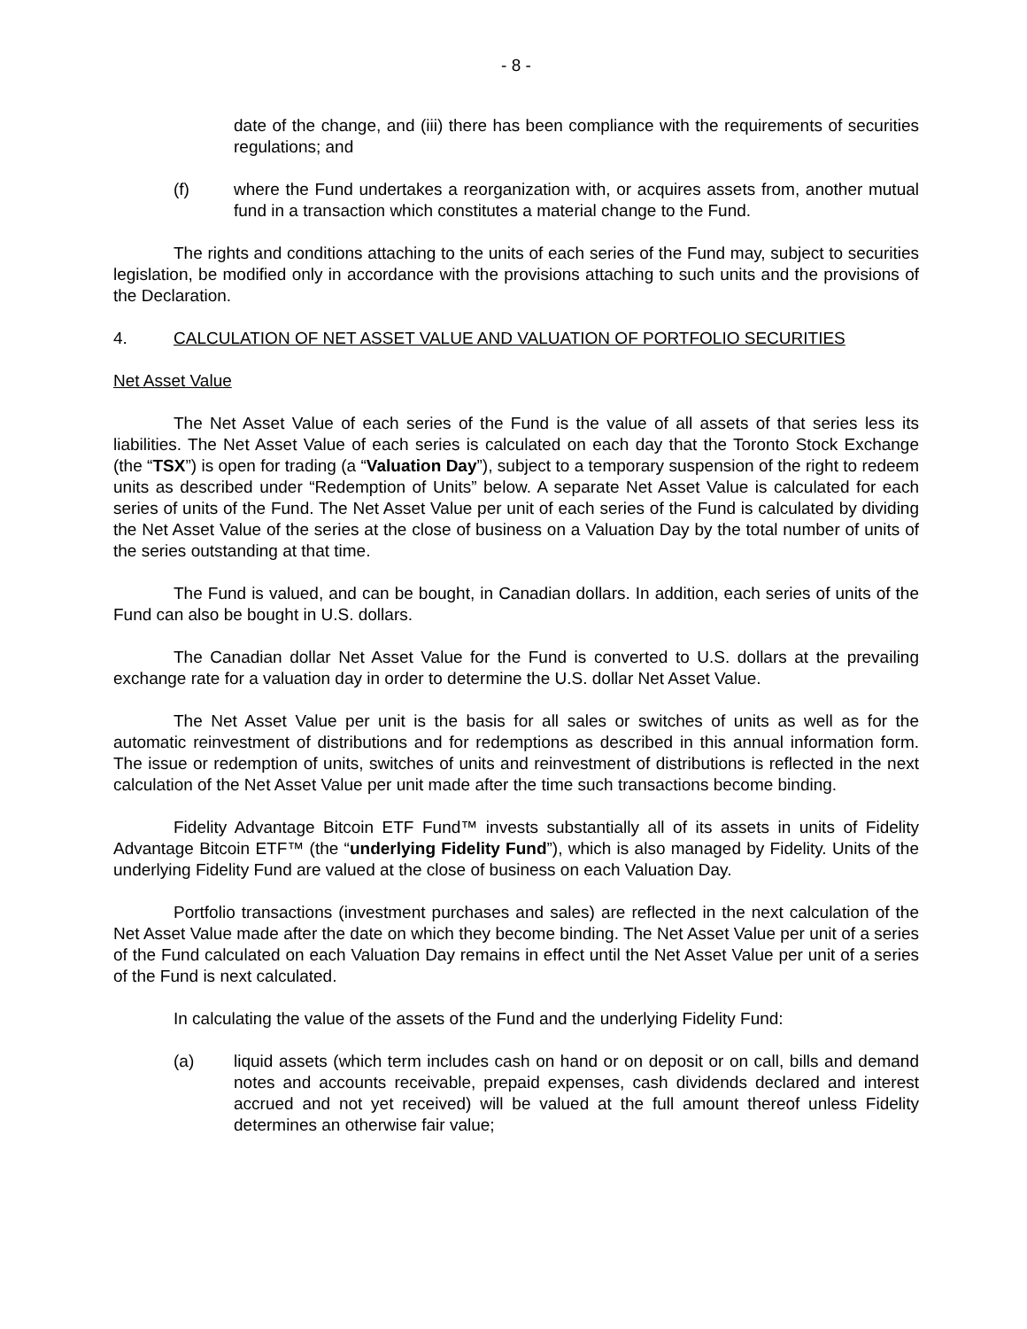- 8 -
date of the change, and (iii) there has been compliance with the requirements of securities regulations; and
(f) where the Fund undertakes a reorganization with, or acquires assets from, another mutual fund in a transaction which constitutes a material change to the Fund.
The rights and conditions attaching to the units of each series of the Fund may, subject to securities legislation, be modified only in accordance with the provisions attaching to such units and the provisions of the Declaration.
4. CALCULATION OF NET ASSET VALUE AND VALUATION OF PORTFOLIO SECURITIES
Net Asset Value
The Net Asset Value of each series of the Fund is the value of all assets of that series less its liabilities. The Net Asset Value of each series is calculated on each day that the Toronto Stock Exchange (the “TSX”) is open for trading (a “Valuation Day”), subject to a temporary suspension of the right to redeem units as described under “Redemption of Units” below. A separate Net Asset Value is calculated for each series of units of the Fund. The Net Asset Value per unit of each series of the Fund is calculated by dividing the Net Asset Value of the series at the close of business on a Valuation Day by the total number of units of the series outstanding at that time.
The Fund is valued, and can be bought, in Canadian dollars. In addition, each series of units of the Fund can also be bought in U.S. dollars.
The Canadian dollar Net Asset Value for the Fund is converted to U.S. dollars at the prevailing exchange rate for a valuation day in order to determine the U.S. dollar Net Asset Value.
The Net Asset Value per unit is the basis for all sales or switches of units as well as for the automatic reinvestment of distributions and for redemptions as described in this annual information form. The issue or redemption of units, switches of units and reinvestment of distributions is reflected in the next calculation of the Net Asset Value per unit made after the time such transactions become binding.
Fidelity Advantage Bitcoin ETF Fund™ invests substantially all of its assets in units of Fidelity Advantage Bitcoin ETF™ (the “underlying Fidelity Fund”), which is also managed by Fidelity. Units of the underlying Fidelity Fund are valued at the close of business on each Valuation Day.
Portfolio transactions (investment purchases and sales) are reflected in the next calculation of the Net Asset Value made after the date on which they become binding. The Net Asset Value per unit of a series of the Fund calculated on each Valuation Day remains in effect until the Net Asset Value per unit of a series of the Fund is next calculated.
In calculating the value of the assets of the Fund and the underlying Fidelity Fund:
(a) liquid assets (which term includes cash on hand or on deposit or on call, bills and demand notes and accounts receivable, prepaid expenses, cash dividends declared and interest accrued and not yet received) will be valued at the full amount thereof unless Fidelity determines an otherwise fair value;